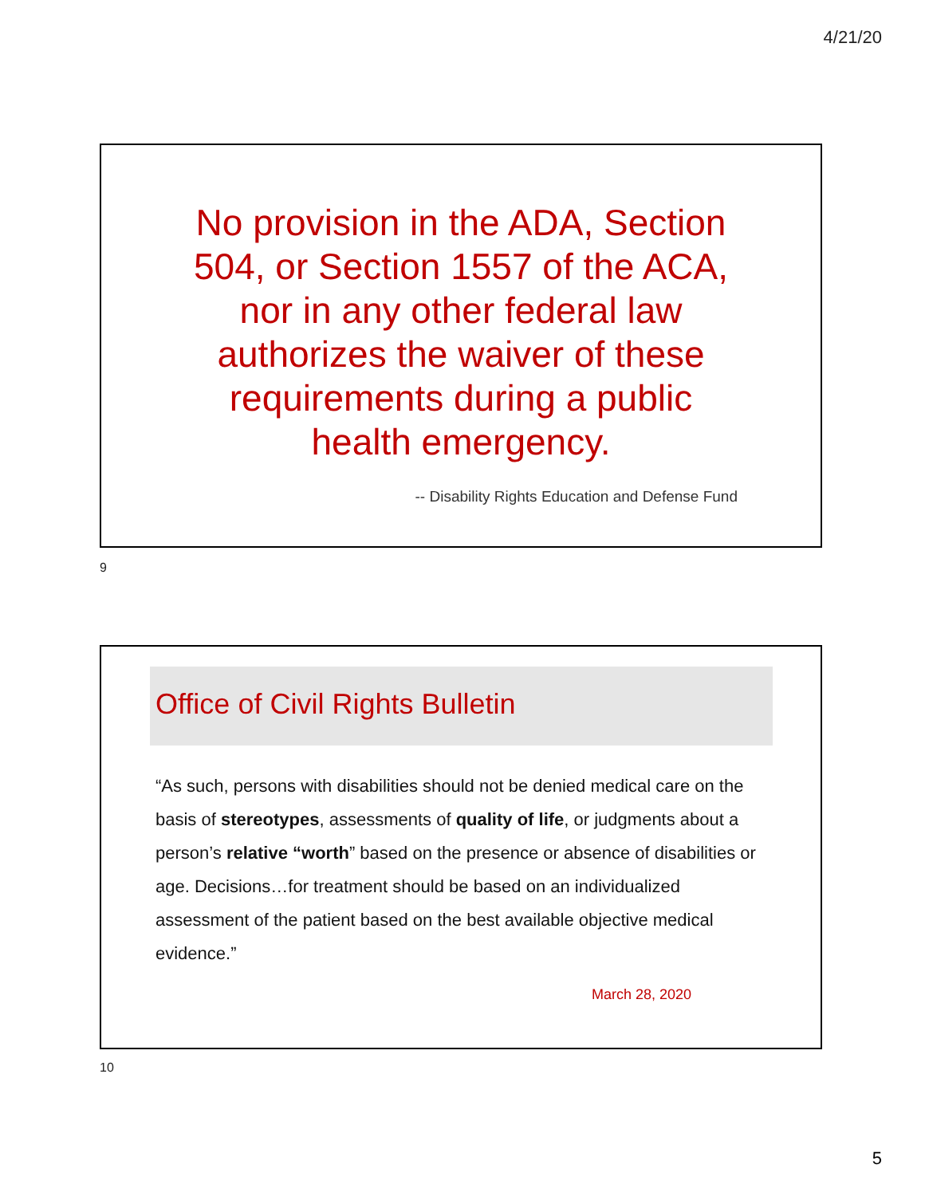4/21/20
No provision in the ADA, Section 504, or Section 1557 of the ACA, nor in any other federal law authorizes the waiver of these requirements during a public health emergency.
-- Disability Rights Education and Defense Fund
9
Office of Civil Rights Bulletin
“As such, persons with disabilities should not be denied medical care on the basis of stereotypes, assessments of quality of life, or judgments about a person’s relative “worth” based on the presence or absence of disabilities or age. Decisions…for treatment should be based on an individualized assessment of the patient based on the best available objective medical evidence.”
March 28, 2020
10
5